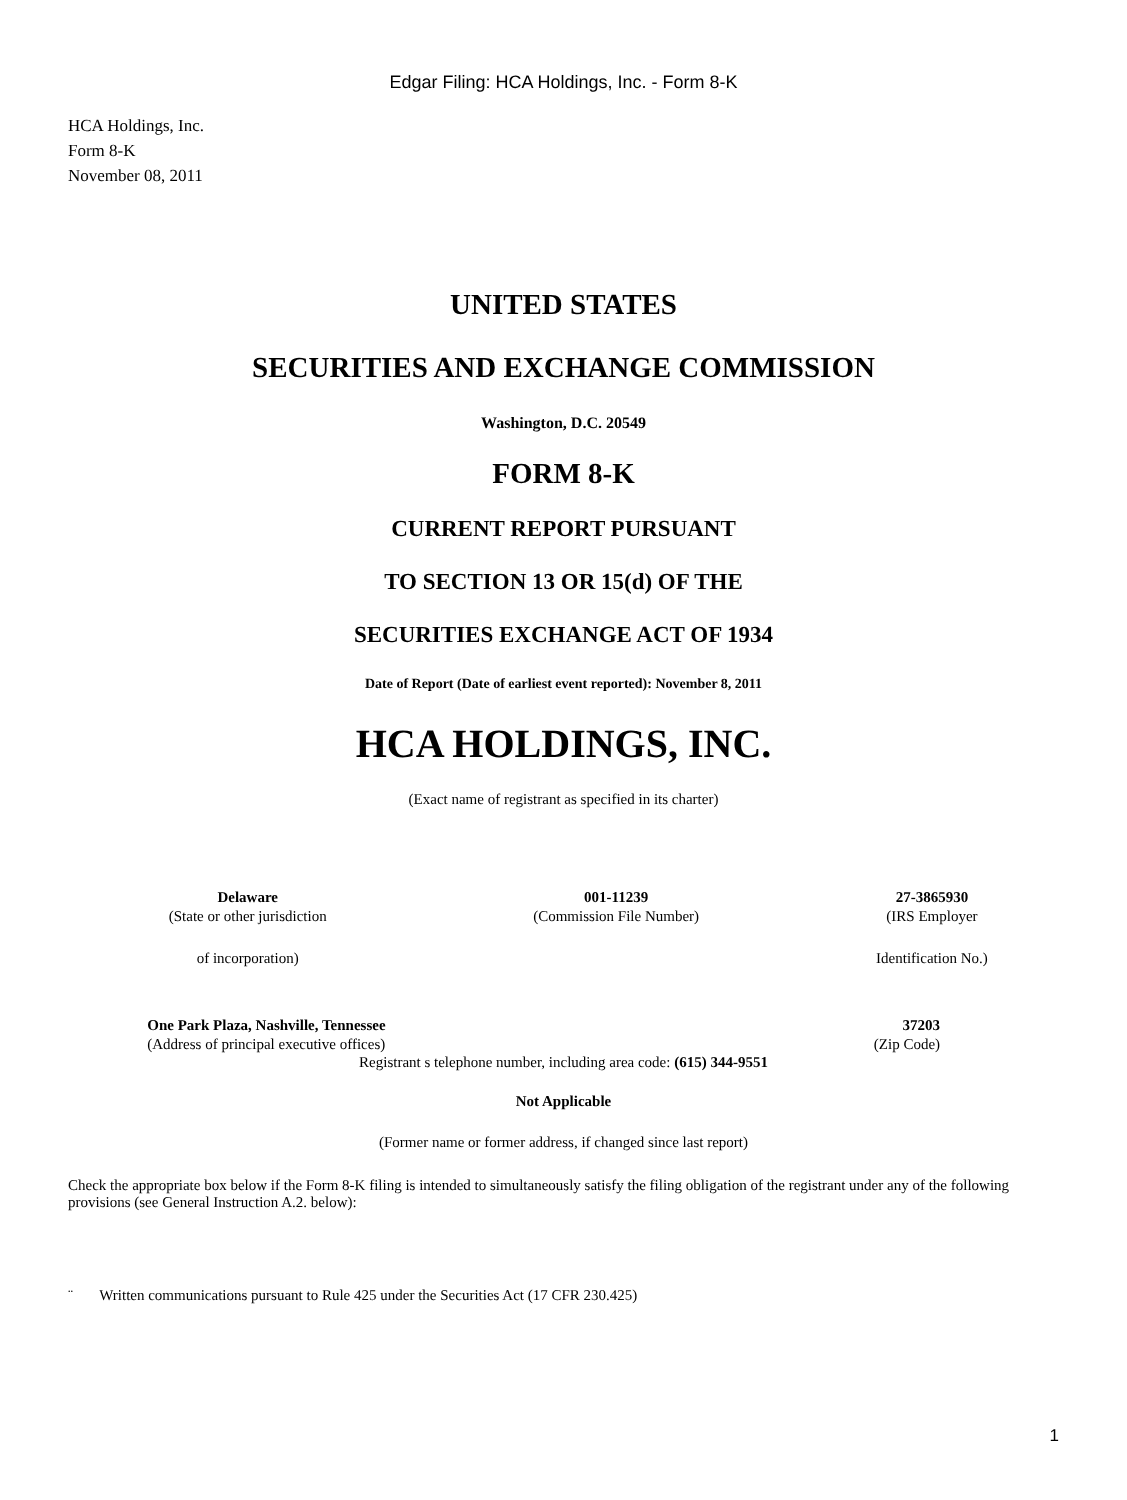Edgar Filing: HCA Holdings, Inc. - Form 8-K
HCA Holdings, Inc.
Form 8-K
November 08, 2011
UNITED STATES
SECURITIES AND EXCHANGE COMMISSION
Washington, D.C. 20549
FORM 8-K
CURRENT REPORT PURSUANT
TO SECTION 13 OR 15(d) OF THE
SECURITIES EXCHANGE ACT OF 1934
Date of Report (Date of earliest event reported): November 8, 2011
HCA HOLDINGS, INC.
(Exact name of registrant as specified in its charter)
| Delaware | 001-11239 | 27-3865930 |
| (State or other jurisdiction | (Commission File Number) | (IRS Employer |
| of incorporation) | | Identification No.) |
| One Park Plaza, Nashville, Tennessee | 37203 |
| (Address of principal executive offices) | (Zip Code) |
Registrant s telephone number, including area code: (615) 344-9551
Not Applicable
(Former name or former address, if changed since last report)
Check the appropriate box below if the Form 8-K filing is intended to simultaneously satisfy the filing obligation of the registrant under any of the following provisions (see General Instruction A.2. below):
¨ Written communications pursuant to Rule 425 under the Securities Act (17 CFR 230.425)
1